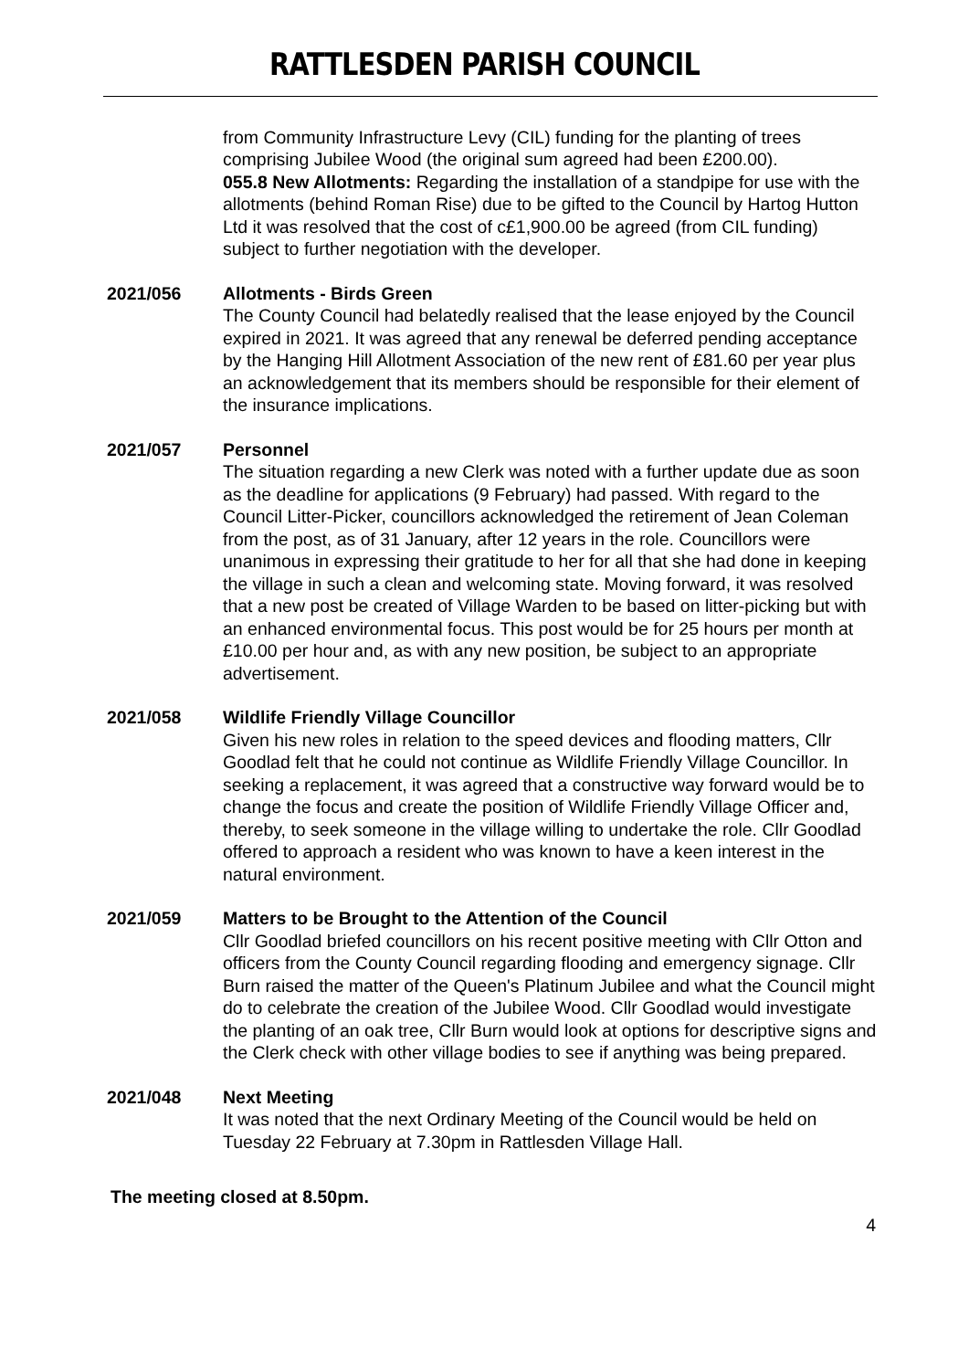RATTLESDEN PARISH COUNCIL
from Community Infrastructure Levy (CIL) funding for the planting of trees comprising Jubilee Wood (the original sum agreed had been £200.00).
055.8 New Allotments: Regarding the installation of a standpipe for use with the allotments (behind Roman Rise) due to be gifted to the Council by Hartog Hutton Ltd it was resolved that the cost of c£1,900.00 be agreed (from CIL funding) subject to further negotiation with the developer.
2021/056 Allotments - Birds Green
The County Council had belatedly realised that the lease enjoyed by the Council expired in 2021. It was agreed that any renewal be deferred pending acceptance by the Hanging Hill Allotment Association of the new rent of £81.60 per year plus an acknowledgement that its members should be responsible for their element of the insurance implications.
2021/057 Personnel
The situation regarding a new Clerk was noted with a further update due as soon as the deadline for applications (9 February) had passed. With regard to the Council Litter-Picker, councillors acknowledged the retirement of Jean Coleman from the post, as of 31 January, after 12 years in the role. Councillors were unanimous in expressing their gratitude to her for all that she had done in keeping the village in such a clean and welcoming state. Moving forward, it was resolved that a new post be created of Village Warden to be based on litter-picking but with an enhanced environmental focus. This post would be for 25 hours per month at £10.00 per hour and, as with any new position, be subject to an appropriate advertisement.
2021/058 Wildlife Friendly Village Councillor
Given his new roles in relation to the speed devices and flooding matters, Cllr Goodlad felt that he could not continue as Wildlife Friendly Village Councillor. In seeking a replacement, it was agreed that a constructive way forward would be to change the focus and create the position of Wildlife Friendly Village Officer and, thereby, to seek someone in the village willing to undertake the role. Cllr Goodlad offered to approach a resident who was known to have a keen interest in the natural environment.
2021/059 Matters to be Brought to the Attention of the Council
Cllr Goodlad briefed councillors on his recent positive meeting with Cllr Otton and officers from the County Council regarding flooding and emergency signage. Cllr Burn raised the matter of the Queen's Platinum Jubilee and what the Council might do to celebrate the creation of the Jubilee Wood. Cllr Goodlad would investigate the planting of an oak tree, Cllr Burn would look at options for descriptive signs and the Clerk check with other village bodies to see if anything was being prepared.
2021/048 Next Meeting
It was noted that the next Ordinary Meeting of the Council would be held on Tuesday 22 February at 7.30pm in Rattlesden Village Hall.
The meeting closed at 8.50pm.
4